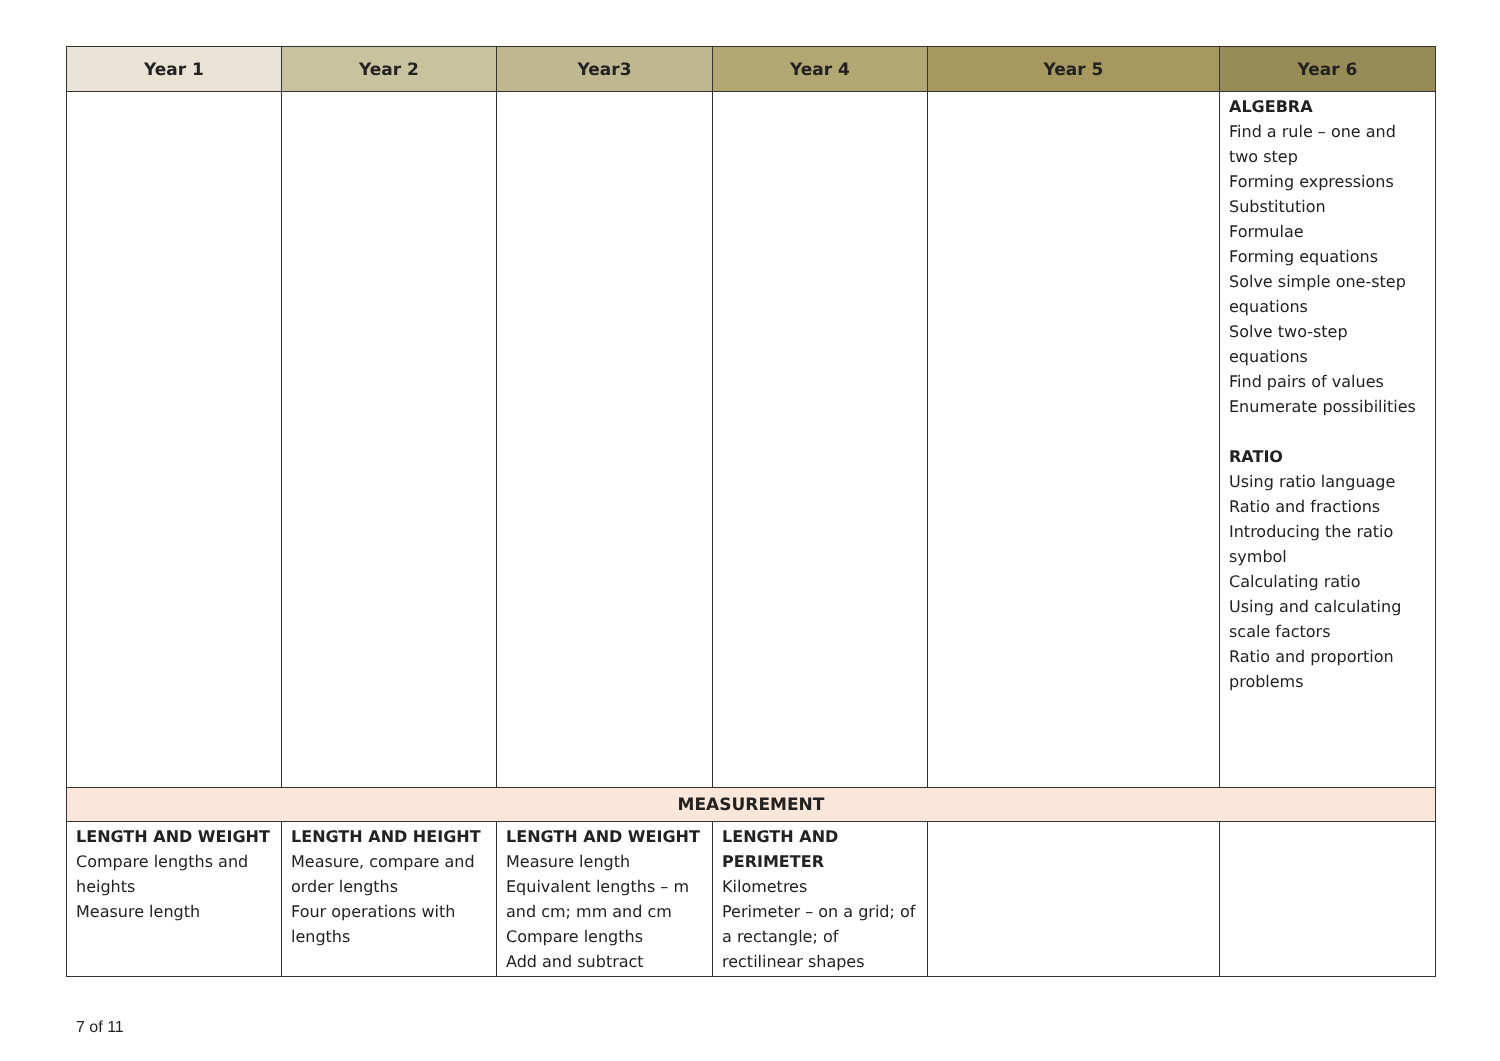| Year 1 | Year 2 | Year3 | Year 4 | Year 5 | Year 6 |
| --- | --- | --- | --- | --- | --- |
| | | | | | ALGEBRA Find a rule – one and two step Forming expressions Substitution Formulae Forming equations Solve simple one-step equations Solve two-step equations Find pairs of values Enumerate possibilities RATIO Using ratio language Ratio and fractions Introducing the ratio symbol Calculating ratio Using and calculating scale factors Ratio and proportion problems |
| MEASUREMENT | | | | | |
| LENGTH AND WEIGHT Compare lengths and heights Measure length | LENGTH AND HEIGHT Measure, compare and order lengths Four operations with lengths | LENGTH AND WEIGHT Measure length Equivalent lengths – m and cm; mm and cm Compare lengths Add and subtract | LENGTH AND PERIMETER Kilometres Perimeter – on a grid; of a rectangle; of rectilinear shapes | | |
7 of 11